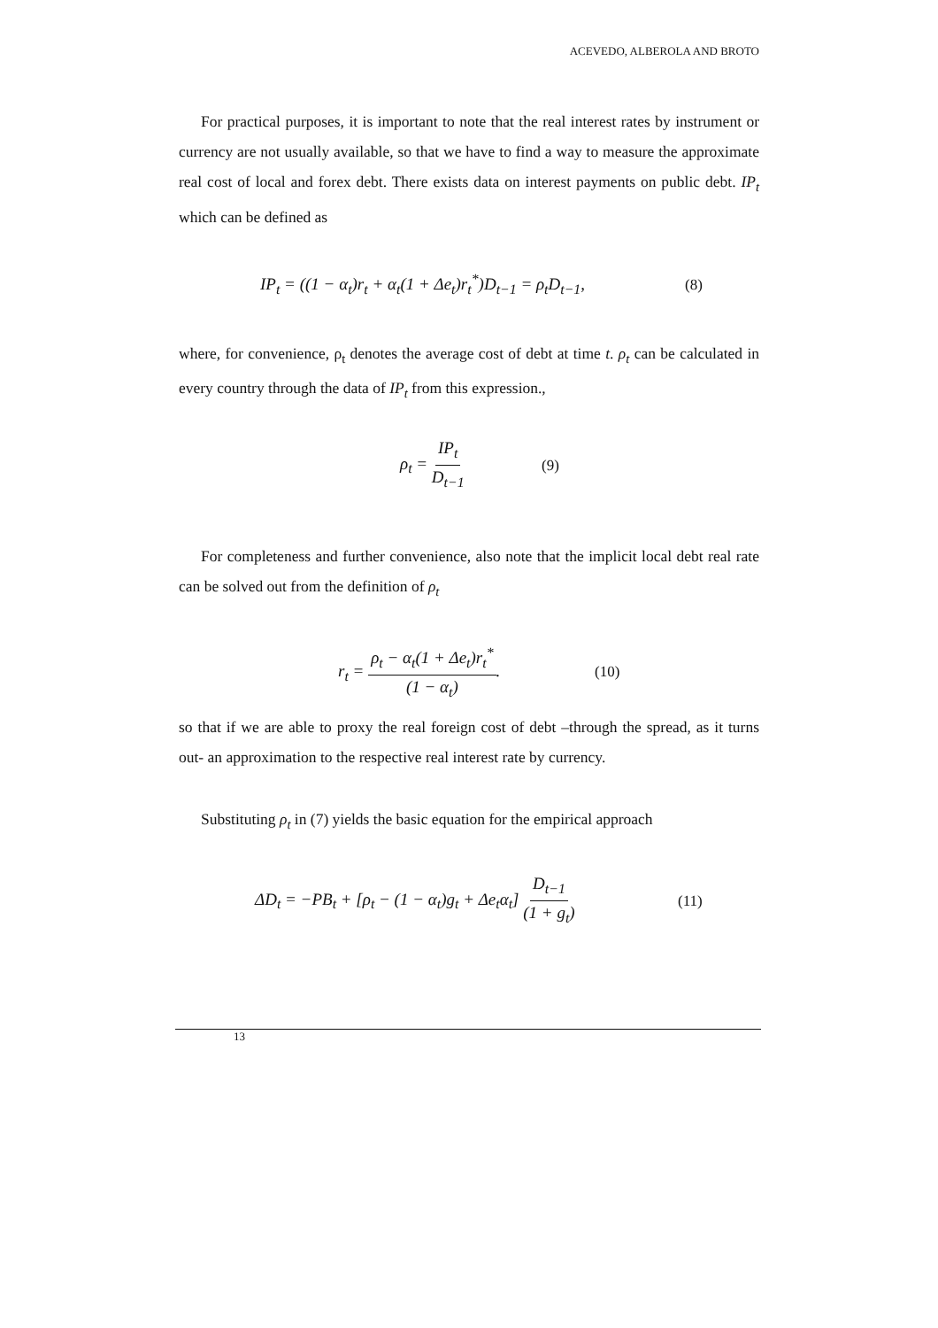ACEVEDO, ALBEROLA AND BROTO
For practical purposes, it is important to note that the real interest rates by instrument or currency are not usually available, so that we have to find a way to measure the approximate real cost of local and forex debt. There exists data on interest payments on public debt. IP<sub>t</sub> which can be defined as
IP<sub>t</sub> = ((1 − α<sub>t</sub>)r<sub>t</sub> + α<sub>t</sub>(1 + Δe<sub>t</sub>)r<sub>t</sub><sup>*</sup>)D<sub>t−1</sub> = ρ<sub>t</sub>D<sub>t−1</sub>, (8)
where, for convenience, ρ<sub>t</sub> denotes the average cost of debt at time t. ρ<sub>t</sub> can be calculated in every country through the data of IP<sub>t</sub> from this expression.,
ρ<sub>t</sub> = IP<sub>t</sub> D<sub>t−1</sub> (9)
For completeness and further convenience, also note that the implicit local debt real rate can be solved out from the definition of ρ<sub>t</sub>
r<sub>t</sub> = ρ<sub>t</sub> − α<sub>t</sub>(1 + Δe<sub>t</sub>)r<sub>t</sub><sup>*</sup> (1 − α<sub>t</sub>). (10)
so that if we are able to proxy the real foreign cost of debt –through the spread, as it turns out- an approximation to the respective real interest rate by currency.
Substituting ρ<sub>t</sub> in (7) yields the basic equation for the empirical approach
ΔD<sub>t</sub> = −PB<sub>t</sub> + [ρ<sub>t</sub> − (1 − α<sub>t</sub>)g<sub>t</sub> + Δe<sub>t</sub>α<sub>t</sub>] D<sub>t−1</sub> (1 + g<sub>t</sub>) (11)
13